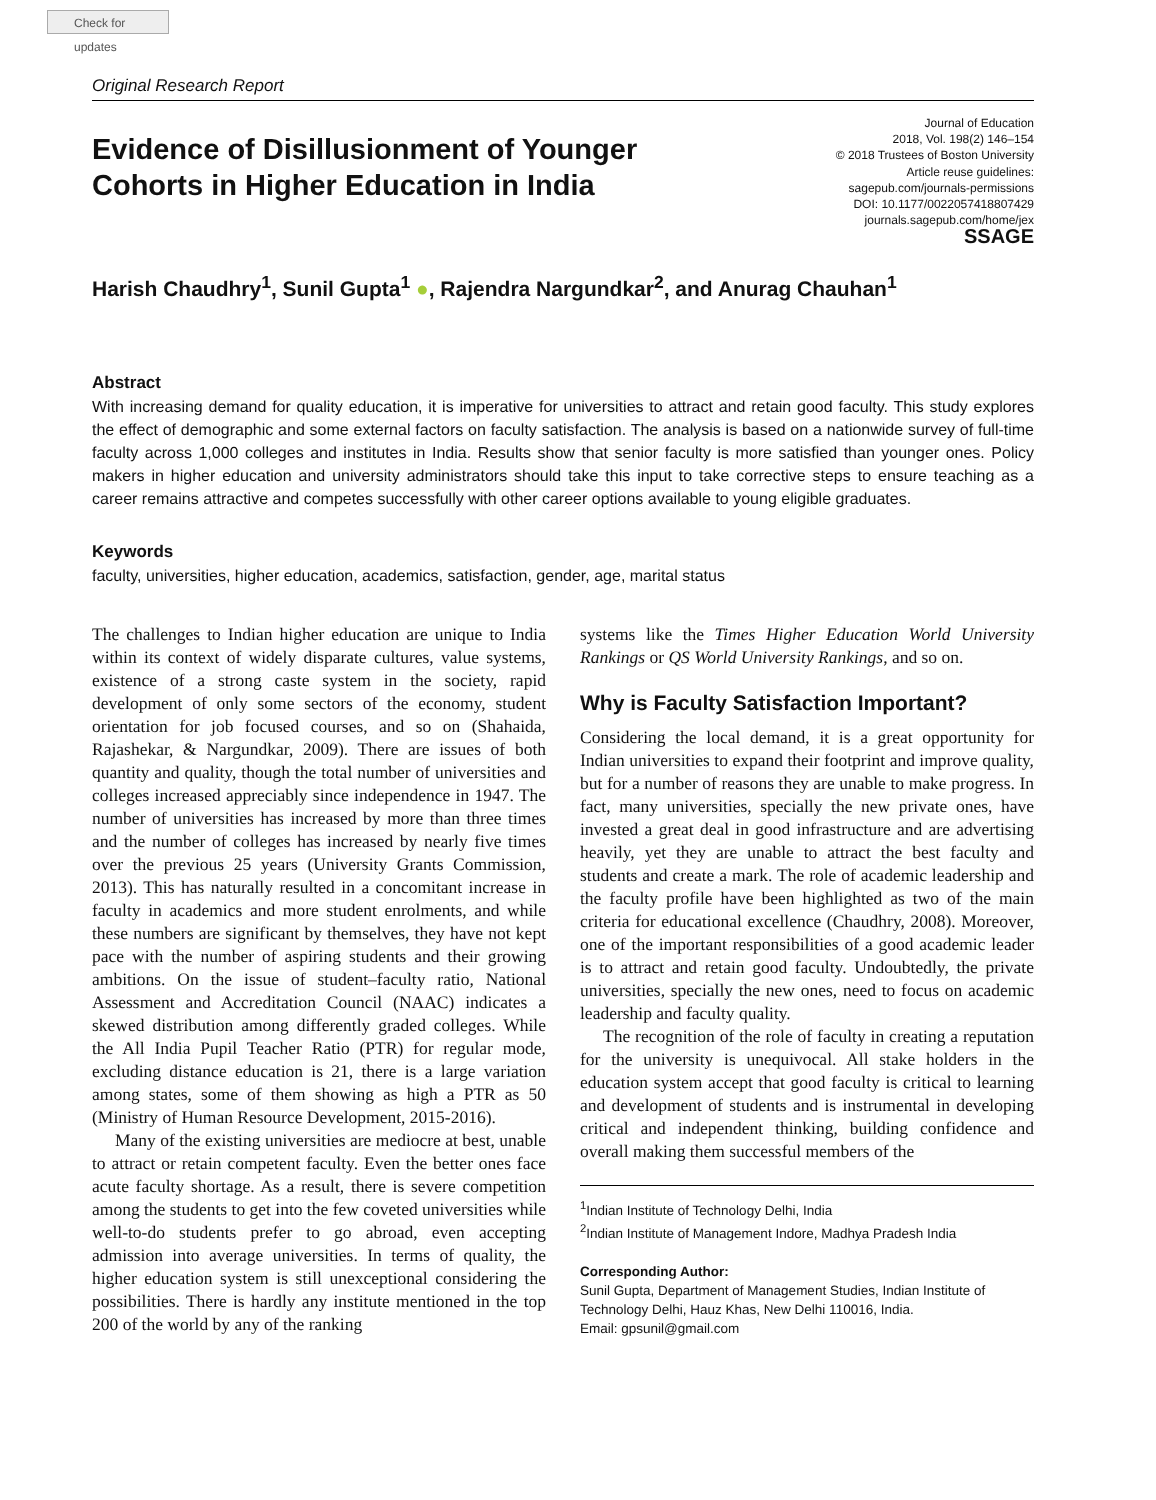Check for updates
Original Research Report
Evidence of Disillusionment of Younger
Cohorts in Higher Education in India
Journal of Education
2018, Vol. 198(2) 146–154
© 2018 Trustees of Boston University
Article reuse guidelines:
sagepub.com/journals-permissions
DOI: 10.1177/0022057418807429
journals.sagepub.com/home/jex
SSAGE
Harish Chaudhry<sup>1</sup>, Sunil Gupta<sup>1</sup> ●, Rajendra Nargundkar<sup>2</sup>, and Anurag Chauhan<sup>1</sup>
Abstract
With increasing demand for quality education, it is imperative for universities to attract and retain good faculty. This study explores the effect of demographic and some external factors on faculty satisfaction. The analysis is based on a nationwide survey of full-time faculty across 1,000 colleges and institutes in India. Results show that senior faculty is more satisfied than younger ones. Policy makers in higher education and university administrators should take this input to take corrective steps to ensure teaching as a career remains attractive and competes successfully with other career options available to young eligible graduates.
Keywords
faculty, universities, higher education, academics, satisfaction, gender, age, marital status
The challenges to Indian higher education are unique to India within its context of widely disparate cultures, value systems, existence of a strong caste system in the society, rapid development of only some sectors of the economy, student orientation for job focused courses, and so on (Shahaida, Rajashekar, & Nargundkar, 2009). There are issues of both quantity and quality, though the total number of universities and colleges increased appreciably since independence in 1947. The number of universities has increased by more than three times and the number of colleges has increased by nearly five times over the previous 25 years (University Grants Commission, 2013). This has naturally resulted in a concomitant increase in faculty in academics and more student enrolments, and while these numbers are significant by themselves, they have not kept pace with the number of aspiring students and their growing ambitions. On the issue of student–faculty ratio, National Assessment and Accreditation Council (NAAC) indicates a skewed distribution among differently graded colleges. While the All India Pupil Teacher Ratio (PTR) for regular mode, excluding distance education is 21, there is a large variation among states, some of them showing as high a PTR as 50 (Ministry of Human Resource Development, 2015-2016).
Many of the existing universities are mediocre at best, unable to attract or retain competent faculty. Even the better ones face acute faculty shortage. As a result, there is severe competition among the students to get into the few coveted universities while well-to-do students prefer to go abroad, even accepting admission into average universities. In terms of quality, the higher education system is still unexceptional considering the possibilities. There is hardly any institute mentioned in the top 200 of the world by any of the ranking
systems like the Times Higher Education World University Rankings or QS World University Rankings, and so on.
Why is Faculty Satisfaction Important?
Considering the local demand, it is a great opportunity for Indian universities to expand their footprint and improve quality, but for a number of reasons they are unable to make progress. In fact, many universities, specially the new private ones, have invested a great deal in good infrastructure and are advertising heavily, yet they are unable to attract the best faculty and students and create a mark. The role of academic leadership and the faculty profile have been highlighted as two of the main criteria for educational excellence (Chaudhry, 2008). Moreover, one of the important responsibilities of a good academic leader is to attract and retain good faculty. Undoubtedly, the private universities, specially the new ones, need to focus on academic leadership and faculty quality.
The recognition of the role of faculty in creating a reputation for the university is unequivocal. All stake holders in the education system accept that good faculty is critical to learning and development of students and is instrumental in developing critical and independent thinking, building confidence and overall making them successful members of the
<sup>1</sup> Indian Institute of Technology Delhi, India
<sup>2</sup> Indian Institute of Management Indore, Madhya Pradesh India
Corresponding Author:
Sunil Gupta, Department of Management Studies, Indian Institute of Technology Delhi, Hauz Khas, New Delhi 110016, India.
Email: gpsunil@gmail.com